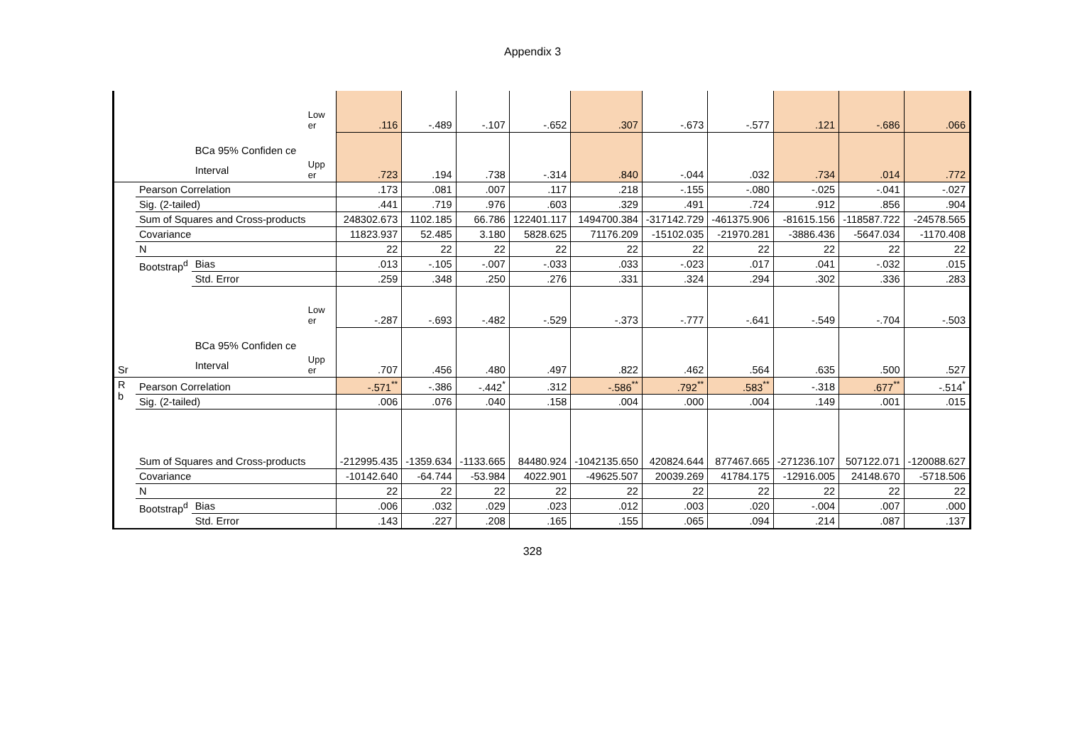Appendix 3
| | | BCa 95% Confiden ce Interval | Low er | .116 | -.489 | -.107 | -.652 | .307 | -.673 | -.577 | .121 | -.686 | .066 |
| | | | Upp er | .723 | .194 | .738 | -.314 | .840 | -.044 | .032 | .734 | .014 | .772 |
| Sr | Pearson Correlation | | | .173 | .081 | .007 | .117 | .218 | -.155 | -.080 | -.025 | -.041 | -.027 |
| | Sig. (2-tailed) | | | .441 | .719 | .976 | .603 | .329 | .491 | .724 | .912 | .856 | .904 |
| | Sum of Squares and Cross-products | | | 248302.673 | 1102.185 | 66.786 | 122401.117 | 1494700.384 | -317142.729 | -461375.906 | -81615.156 | -118587.722 | -24578.565 |
| | Covariance | | | 11823.937 | 52.485 | 3.180 | 5828.625 | 71176.209 | -15102.035 | -21970.281 | -3886.436 | -5647.034 | -1170.408 |
| | N | | | 22 | 22 | 22 | 22 | 22 | 22 | 22 | 22 | 22 | 22 |
| | Bootstrap<sup>d</sup> | Bias | | .013 | -.105 | -.007 | -.033 | .033 | -.023 | .017 | .041 | -.032 | .015 |
| | | Std. Error | | .259 | .348 | .250 | .276 | .331 | .324 | .294 | .302 | .336 | .283 |
| | | BCa 95% Confiden ce Interval | Low er | -.287 | -.693 | -.482 | -.529 | -.373 | -.777 | -.641 | -.549 | -.704 | -.503 |
| | | | Upp er | .707 | .456 | .480 | .497 | .822 | .462 | .564 | .635 | .500 | .527 |
| R b | Pearson Correlation | | | -.571<sup>**</sup> | -.386 | -.442<sup>*</sup> | .312 | -.586<sup>**</sup> | .792<sup>**</sup> | .583<sup>**</sup> | -.318 | .677<sup>**</sup> | -.514<sup>*</sup> |
| | Sig. (2-tailed) | | | .006 | .076 | .040 | .158 | .004 | .000 | .004 | .149 | .001 | .015 |
| | Sum of Squares and Cross-products | | | -212995.435 | -1359.634 | -1133.665 | 84480.924 | -1042135.650 | 420824.644 | 877467.665 | -271236.107 | 507122.071 | -120088.627 |
| | Covariance | | | -10142.640 | -64.744 | -53.984 | 4022.901 | -49625.507 | 20039.269 | 41784.175 | -12916.005 | 24148.670 | -5718.506 |
| | N | | | 22 | 22 | 22 | 22 | 22 | 22 | 22 | 22 | 22 | 22 |
| | Bootstrap<sup>d</sup> | Bias | | .006 | .032 | .029 | .023 | .012 | .003 | .020 | -.004 | .007 | .000 |
| | | Std. Error | | .143 | .227 | .208 | .165 | .155 | .065 | .094 | .214 | .087 | .137 |
328